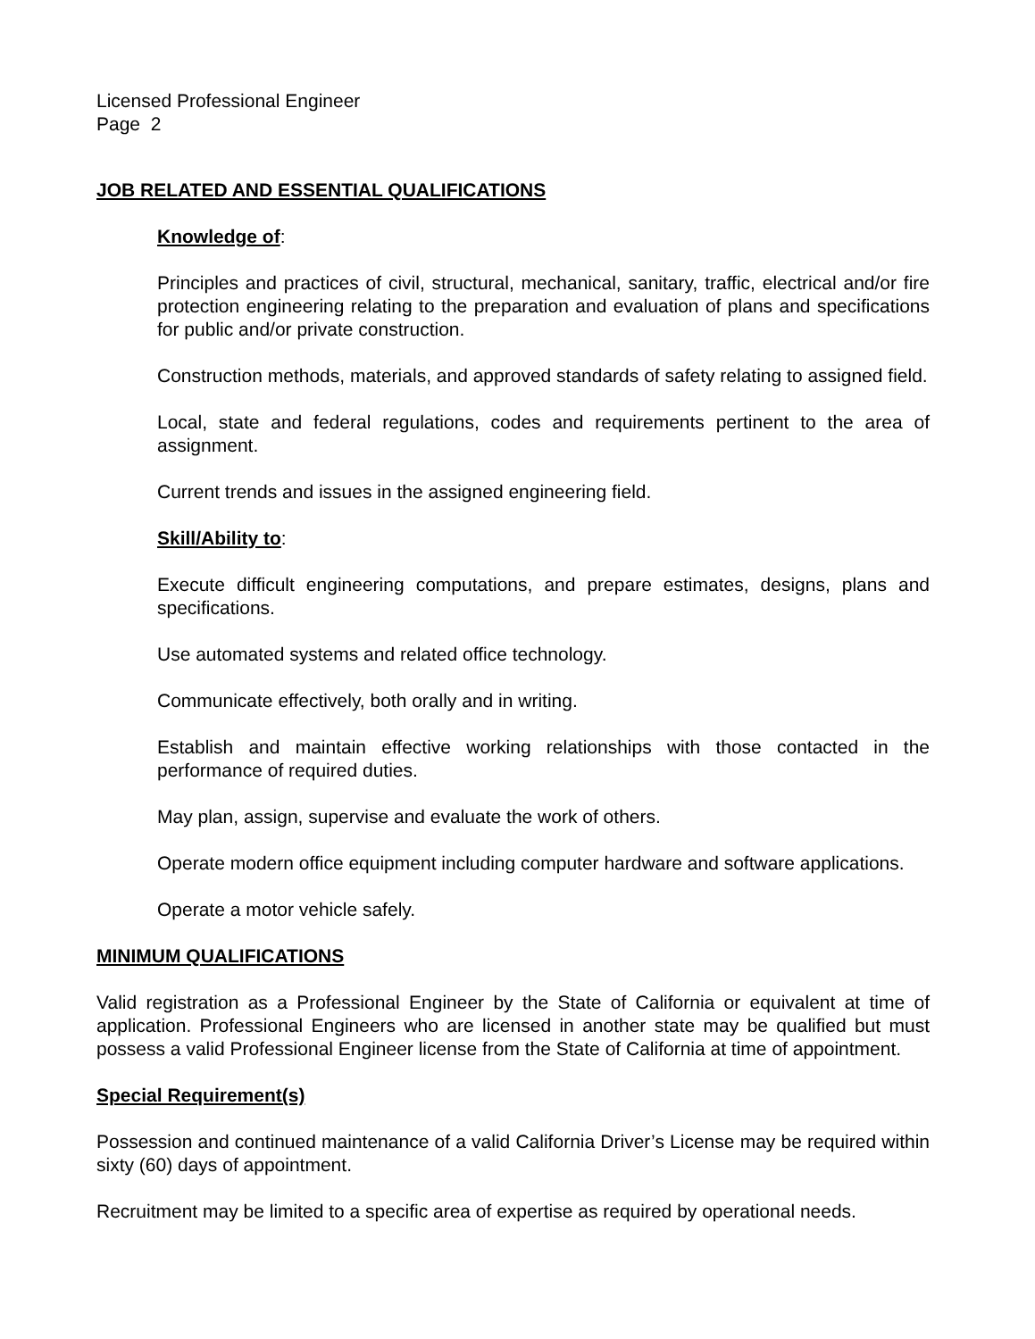Licensed Professional Engineer
Page 2
JOB RELATED AND ESSENTIAL QUALIFICATIONS
Knowledge of:
Principles and practices of civil, structural, mechanical, sanitary, traffic, electrical and/or fire protection engineering relating to the preparation and evaluation of plans and specifications for public and/or private construction.
Construction methods, materials, and approved standards of safety relating to assigned field.
Local, state and federal regulations, codes and requirements pertinent to the area of assignment.
Current trends and issues in the assigned engineering field.
Skill/Ability to:
Execute difficult engineering computations, and prepare estimates, designs, plans and specifications.
Use automated systems and related office technology.
Communicate effectively, both orally and in writing.
Establish and maintain effective working relationships with those contacted in the performance of required duties.
May plan, assign, supervise and evaluate the work of others.
Operate modern office equipment including computer hardware and software applications.
Operate a motor vehicle safely.
MINIMUM QUALIFICATIONS
Valid registration as a Professional Engineer by the State of California or equivalent at time of application. Professional Engineers who are licensed in another state may be qualified but must possess a valid Professional Engineer license from the State of California at time of appointment.
Special Requirement(s)
Possession and continued maintenance of a valid California Driver’s License may be required within sixty (60) days of appointment.
Recruitment may be limited to a specific area of expertise as required by operational needs.